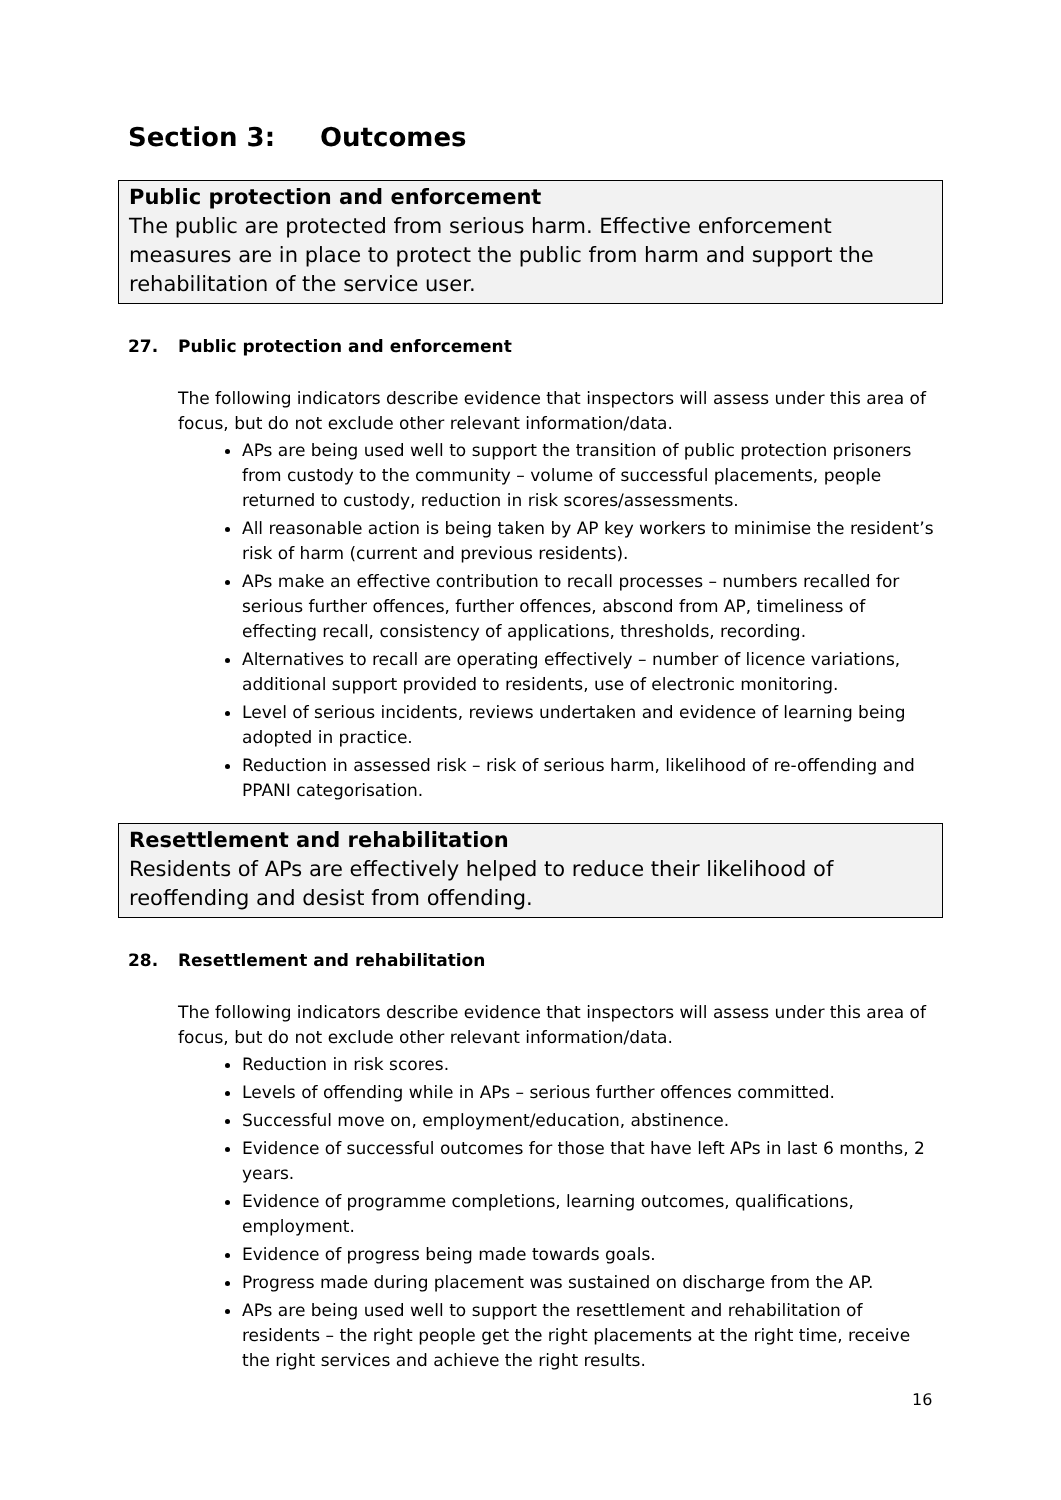Section 3: Outcomes
Public protection and enforcement
The public are protected from serious harm. Effective enforcement measures are in place to protect the public from harm and support the rehabilitation of the service user.
27. Public protection and enforcement
The following indicators describe evidence that inspectors will assess under this area of focus, but do not exclude other relevant information/data.
APs are being used well to support the transition of public protection prisoners from custody to the community – volume of successful placements, people returned to custody, reduction in risk scores/assessments.
All reasonable action is being taken by AP key workers to minimise the resident’s risk of harm (current and previous residents).
APs make an effective contribution to recall processes – numbers recalled for serious further offences, further offences, abscond from AP, timeliness of effecting recall, consistency of applications, thresholds, recording.
Alternatives to recall are operating effectively – number of licence variations, additional support provided to residents, use of electronic monitoring.
Level of serious incidents, reviews undertaken and evidence of learning being adopted in practice.
Reduction in assessed risk – risk of serious harm, likelihood of re-offending and PPANI categorisation.
Resettlement and rehabilitation
Residents of APs are effectively helped to reduce their likelihood of reoffending and desist from offending.
28. Resettlement and rehabilitation
The following indicators describe evidence that inspectors will assess under this area of focus, but do not exclude other relevant information/data.
Reduction in risk scores.
Levels of offending while in APs – serious further offences committed.
Successful move on, employment/education, abstinence.
Evidence of successful outcomes for those that have left APs in last 6 months, 2 years.
Evidence of programme completions, learning outcomes, qualifications, employment.
Evidence of progress being made towards goals.
Progress made during placement was sustained on discharge from the AP.
APs are being used well to support the resettlement and rehabilitation of residents – the right people get the right placements at the right time, receive the right services and achieve the right results.
16